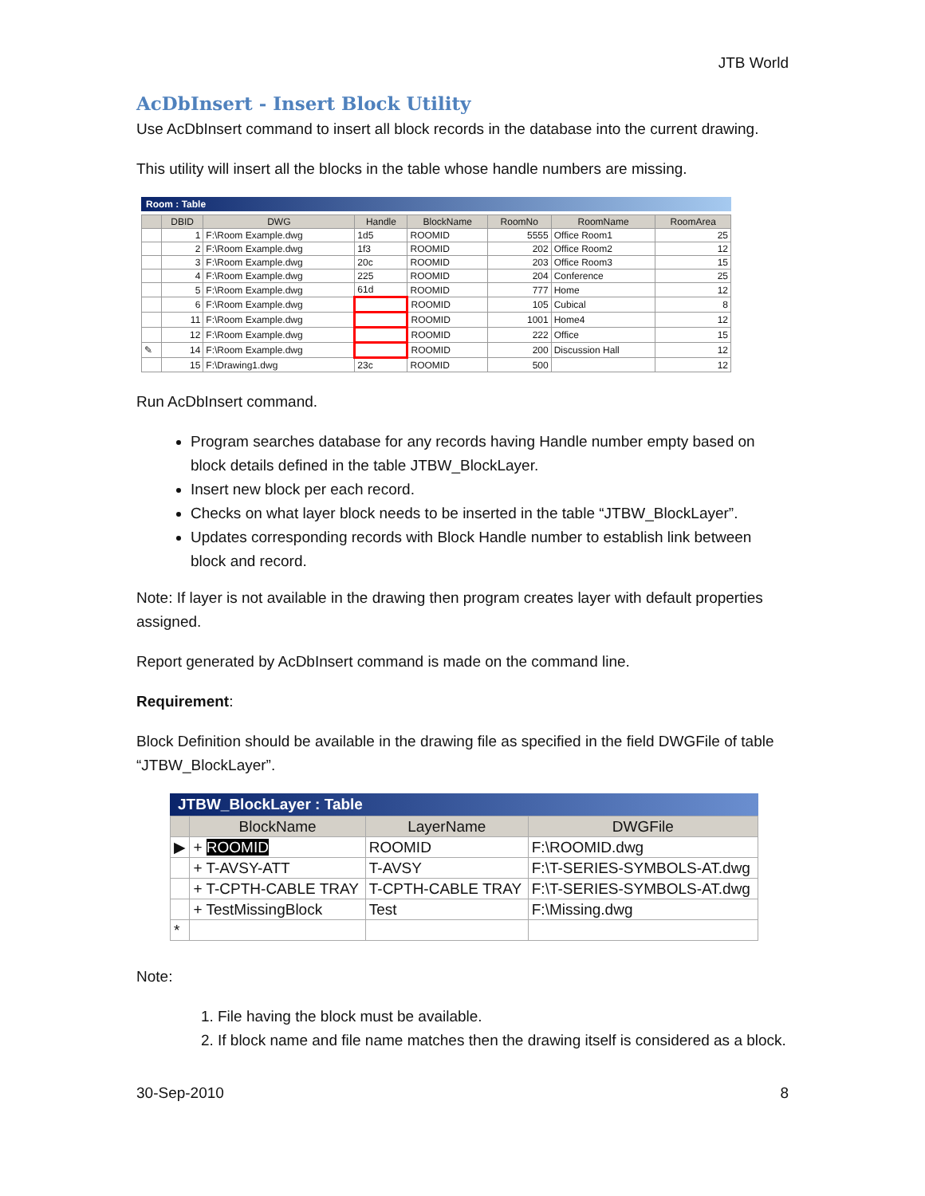JTB World
AcDbInsert - Insert Block Utility
Use AcDbInsert command to insert all block records in the database into the current drawing.
This utility will insert all the blocks in the table whose handle numbers are missing.
Room : Table
| | DBID | DWG | Handle | BlockName | RoomNo | RoomName | RoomArea |
| --- | --- | --- | --- | --- | --- | --- | --- |
| | 1 | F:\Room Example.dwg | 1d5 | ROOMID | 5555 | Office Room1 | 25 |
| | 2 | F:\Room Example.dwg | 1f3 | ROOMID | 202 | Office Room2 | 12 |
| | 3 | F:\Room Example.dwg | 20c | ROOMID | 203 | Office Room3 | 15 |
| | 4 | F:\Room Example.dwg | 225 | ROOMID | 204 | Conference | 25 |
| | 5 | F:\Room Example.dwg | 61d | ROOMID | 777 | Home | 12 |
| | 6 | F:\Room Example.dwg | | ROOMID | 105 | Cubical | 8 |
| | 11 | F:\Room Example.dwg | | ROOMID | 1001 | Home4 | 12 |
| | 12 | F:\Room Example.dwg | | ROOMID | 222 | Office | 15 |
| ✎ | 14 | F:\Room Example.dwg | | ROOMID | 200 | Discussion Hall | 12 |
| | 15 | F:\Drawing1.dwg | 23c | ROOMID | 500 | | 12 |
Run AcDbInsert command.
Program searches database for any records having Handle number empty based on block details defined in the table JTBW_BlockLayer.
Insert new block per each record.
Checks on what layer block needs to be inserted in the table “JTBW_BlockLayer”.
Updates corresponding records with Block Handle number to establish link between block and record.
Note: If layer is not available in the drawing then program creates layer with default properties assigned.
Report generated by AcDbInsert command is made on the command line.
Requirement:
Block Definition should be available in the drawing file as specified in the field DWGFile of table “JTBW_BlockLayer”.
JTBW_BlockLayer : Table
| | BlockName | LayerName | DWGFile |
| --- | --- | --- | --- |
| ▶ | + ROOMID | ROOMID | F:\ROOMID.dwg |
| | + T-AVSY-ATT | T-AVSY | F:\T-SERIES-SYMBOLS-AT.dwg |
| | + T-CPTH-CABLE TRAY | T-CPTH-CABLE TRAY | F:\T-SERIES-SYMBOLS-AT.dwg |
| | + TestMissingBlock | Test | F:\Missing.dwg |
| * | | | |
Note:
1. File having the block must be available.
2. If block name and file name matches then the drawing itself is considered as a block.
30-Sep-2010 8